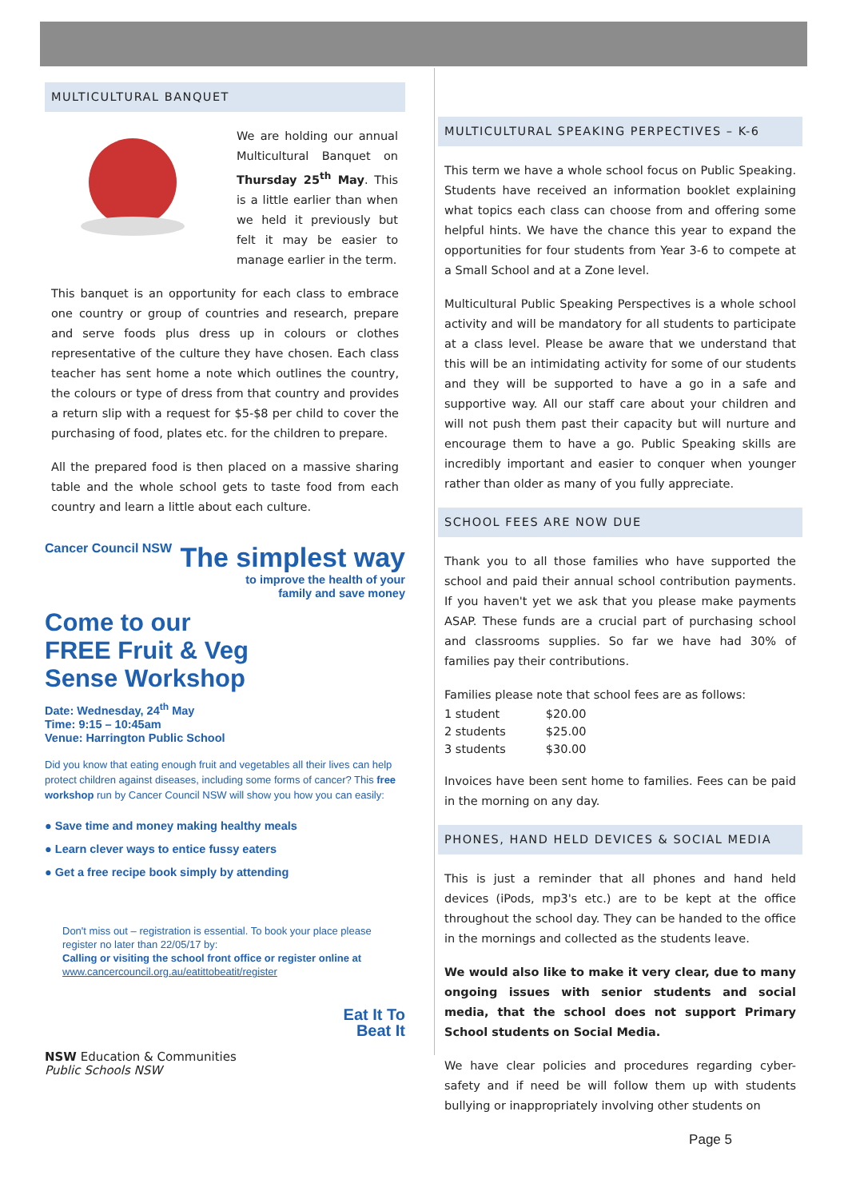MULTICULTURAL BANQUET
We are holding our annual Multicultural Banquet on Thursday 25<sup>th</sup> May. This is a little earlier than when we held it previously but felt it may be easier to manage earlier in the term.
This banquet is an opportunity for each class to embrace one country or group of countries and research, prepare and serve foods plus dress up in colours or clothes representative of the culture they have chosen. Each class teacher has sent home a note which outlines the country, the colours or type of dress from that country and provides a return slip with a request for $5-$8 per child to cover the purchasing of food, plates etc. for the children to prepare.
All the prepared food is then placed on a massive sharing table and the whole school gets to taste food from each country and learn a little about each culture.
Cancer Council NSW
The simplest way
to improve the health of your
family and save money
Come to our
FREE Fruit & Veg
Sense Workshop
Date: Wednesday, 24<sup>th</sup> May
Time: 9:15 – 10:45am
Venue: Harrington Public School
Did you know that eating enough fruit and vegetables all their lives can help protect children against diseases, including some forms of cancer? This free workshop run by Cancer Council NSW will show you how you can easily:
● Save time and money making healthy meals
● Learn clever ways to entice fussy eaters
● Get a free recipe book simply by attending
Don't miss out – registration is essential. To book your place please register no later than 22/05/17 by:
Calling or visiting the school front office or register online at
www.cancercouncil.org.au/eatittobeatit/register
Eat It To
Beat It
NSW Education & Communities
Public Schools NSW
MULTICULTURAL SPEAKING PERPECTIVES – K-6
This term we have a whole school focus on Public Speaking. Students have received an information booklet explaining what topics each class can choose from and offering some helpful hints. We have the chance this year to expand the opportunities for four students from Year 3-6 to compete at a Small School and at a Zone level.
Multicultural Public Speaking Perspectives is a whole school activity and will be mandatory for all students to participate at a class level. Please be aware that we understand that this will be an intimidating activity for some of our students and they will be supported to have a go in a safe and supportive way. All our staff care about your children and will not push them past their capacity but will nurture and encourage them to have a go. Public Speaking skills are incredibly important and easier to conquer when younger rather than older as many of you fully appreciate.
SCHOOL FEES ARE NOW DUE
Thank you to all those families who have supported the school and paid their annual school contribution payments. If you haven't yet we ask that you please make payments ASAP. These funds are a crucial part of purchasing school and classrooms supplies. So far we have had 30% of families pay their contributions.
Families please note that school fees are as follows:
| 1 student | $20.00 |
| 2 students | $25.00 |
| 3 students | $30.00 |
Invoices have been sent home to families. Fees can be paid in the morning on any day.
PHONES, HAND HELD DEVICES & SOCIAL MEDIA
This is just a reminder that all phones and hand held devices (iPods, mp3's etc.) are to be kept at the office throughout the school day. They can be handed to the office in the mornings and collected as the students leave.
We would also like to make it very clear, due to many ongoing issues with senior students and social media, that the school does not support Primary School students on Social Media.
We have clear policies and procedures regarding cyber-safety and if need be will follow them up with students bullying or inappropriately involving other students on
Page 5